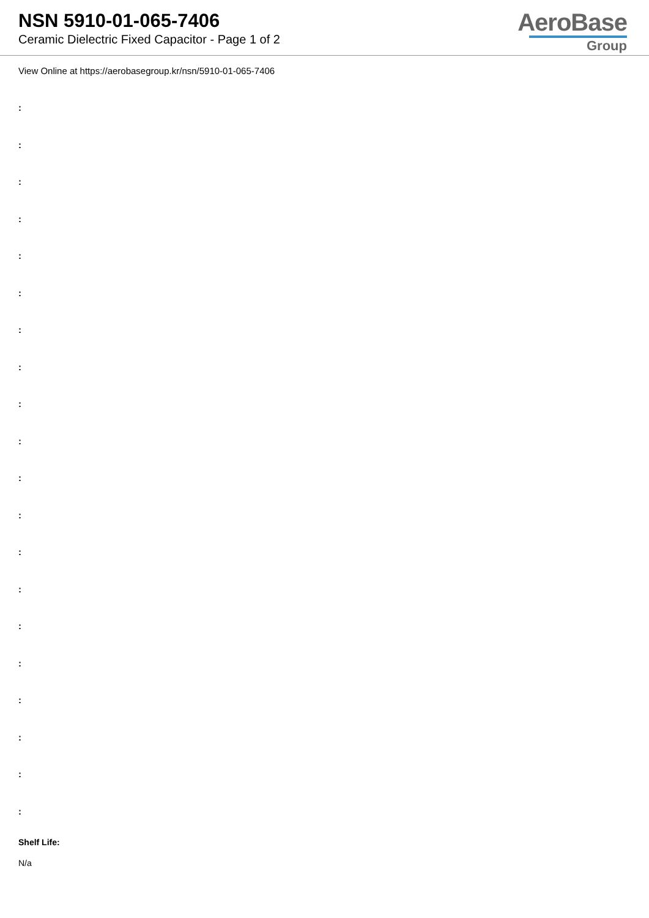NSN 5910-01-065-7406
Ceramic Dielectric Fixed Capacitor - Page 1 of 2
AeroBase
Group
View Online at https://aerobasegroup.kr/nsn/5910-01-065-7406
:
:
:
:
:
:
:
:
:
:
:
:
:
:
:
:
:
:
:
:
Shelf Life:
N/a